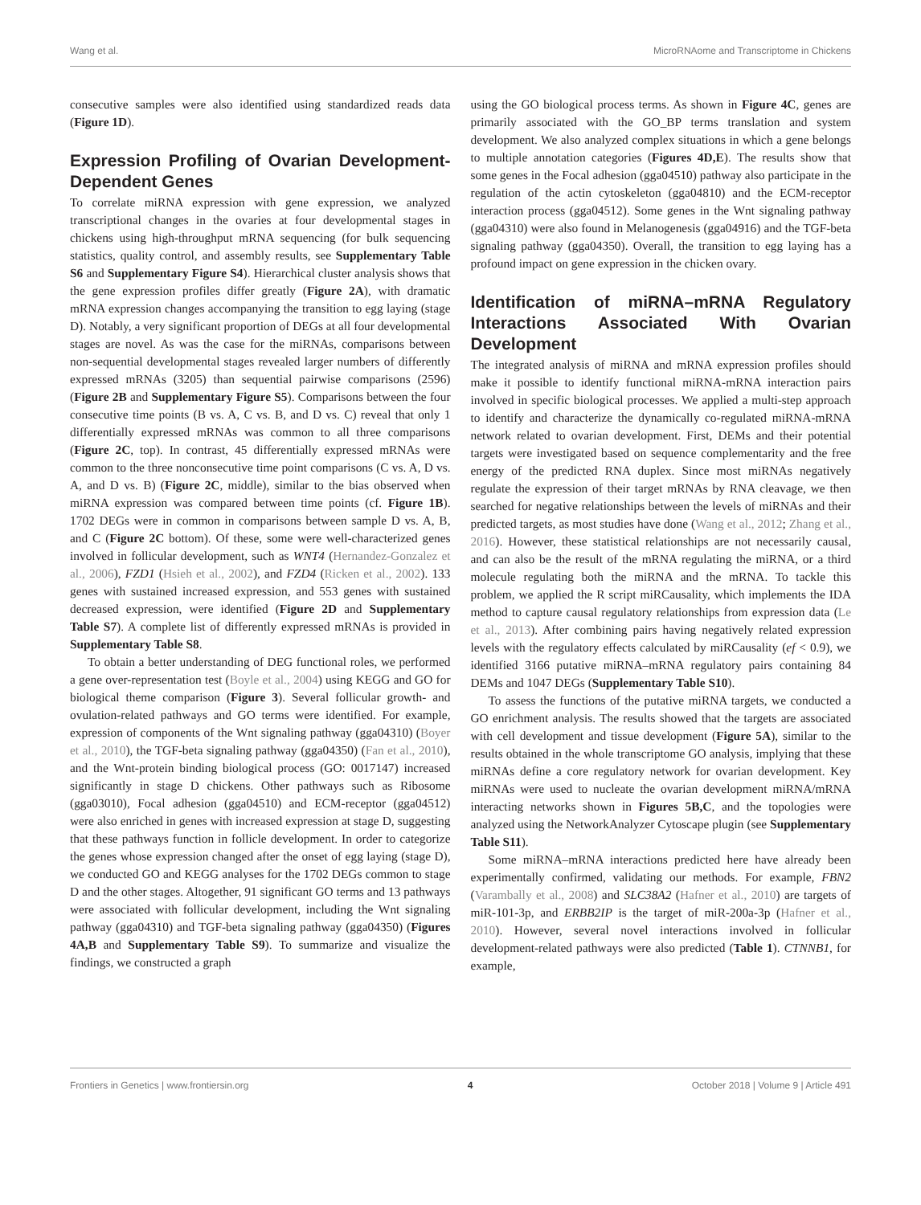Wang et al. MicroRNAome and Transcriptome in Chickens
consecutive samples were also identified using standardized reads data (Figure 1D).
Expression Profiling of Ovarian Development-Dependent Genes
To correlate miRNA expression with gene expression, we analyzed transcriptional changes in the ovaries at four developmental stages in chickens using high-throughput mRNA sequencing (for bulk sequencing statistics, quality control, and assembly results, see Supplementary Table S6 and Supplementary Figure S4). Hierarchical cluster analysis shows that the gene expression profiles differ greatly (Figure 2A), with dramatic mRNA expression changes accompanying the transition to egg laying (stage D). Notably, a very significant proportion of DEGs at all four developmental stages are novel. As was the case for the miRNAs, comparisons between non-sequential developmental stages revealed larger numbers of differently expressed mRNAs (3205) than sequential pairwise comparisons (2596) (Figure 2B and Supplementary Figure S5). Comparisons between the four consecutive time points (B vs. A, C vs. B, and D vs. C) reveal that only 1 differentially expressed mRNAs was common to all three comparisons (Figure 2C, top). In contrast, 45 differentially expressed mRNAs were common to the three nonconsecutive time point comparisons (C vs. A, D vs. A, and D vs. B) (Figure 2C, middle), similar to the bias observed when miRNA expression was compared between time points (cf. Figure 1B). 1702 DEGs were in common in comparisons between sample D vs. A, B, and C (Figure 2C bottom). Of these, some were well-characterized genes involved in follicular development, such as WNT4 (Hernandez-Gonzalez et al., 2006), FZD1 (Hsieh et al., 2002), and FZD4 (Ricken et al., 2002). 133 genes with sustained increased expression, and 553 genes with sustained decreased expression, were identified (Figure 2D and Supplementary Table S7). A complete list of differently expressed mRNAs is provided in Supplementary Table S8.
To obtain a better understanding of DEG functional roles, we performed a gene over-representation test (Boyle et al., 2004) using KEGG and GO for biological theme comparison (Figure 3). Several follicular growth- and ovulation-related pathways and GO terms were identified. For example, expression of components of the Wnt signaling pathway (gga04310) (Boyer et al., 2010), the TGF-beta signaling pathway (gga04350) (Fan et al., 2010), and the Wnt-protein binding biological process (GO: 0017147) increased significantly in stage D chickens. Other pathways such as Ribosome (gga03010), Focal adhesion (gga04510) and ECM-receptor (gga04512) were also enriched in genes with increased expression at stage D, suggesting that these pathways function in follicle development. In order to categorize the genes whose expression changed after the onset of egg laying (stage D), we conducted GO and KEGG analyses for the 1702 DEGs common to stage D and the other stages. Altogether, 91 significant GO terms and 13 pathways were associated with follicular development, including the Wnt signaling pathway (gga04310) and TGF-beta signaling pathway (gga04350) (Figures 4A,B and Supplementary Table S9). To summarize and visualize the findings, we constructed a graph
using the GO biological process terms. As shown in Figure 4C, genes are primarily associated with the GO_BP terms translation and system development. We also analyzed complex situations in which a gene belongs to multiple annotation categories (Figures 4D,E). The results show that some genes in the Focal adhesion (gga04510) pathway also participate in the regulation of the actin cytoskeleton (gga04810) and the ECM-receptor interaction process (gga04512). Some genes in the Wnt signaling pathway (gga04310) were also found in Melanogenesis (gga04916) and the TGF-beta signaling pathway (gga04350). Overall, the transition to egg laying has a profound impact on gene expression in the chicken ovary.
Identification of miRNA–mRNA Regulatory Interactions Associated With Ovarian Development
The integrated analysis of miRNA and mRNA expression profiles should make it possible to identify functional miRNA-mRNA interaction pairs involved in specific biological processes. We applied a multi-step approach to identify and characterize the dynamically co-regulated miRNA-mRNA network related to ovarian development. First, DEMs and their potential targets were investigated based on sequence complementarity and the free energy of the predicted RNA duplex. Since most miRNAs negatively regulate the expression of their target mRNAs by RNA cleavage, we then searched for negative relationships between the levels of miRNAs and their predicted targets, as most studies have done (Wang et al., 2012; Zhang et al., 2016). However, these statistical relationships are not necessarily causal, and can also be the result of the mRNA regulating the miRNA, or a third molecule regulating both the miRNA and the mRNA. To tackle this problem, we applied the R script miRCausality, which implements the IDA method to capture causal regulatory relationships from expression data (Le et al., 2013). After combining pairs having negatively related expression levels with the regulatory effects calculated by miRCausality (ef < 0.9), we identified 3166 putative miRNA–mRNA regulatory pairs containing 84 DEMs and 1047 DEGs (Supplementary Table S10).
To assess the functions of the putative miRNA targets, we conducted a GO enrichment analysis. The results showed that the targets are associated with cell development and tissue development (Figure 5A), similar to the results obtained in the whole transcriptome GO analysis, implying that these miRNAs define a core regulatory network for ovarian development. Key miRNAs were used to nucleate the ovarian development miRNA/mRNA interacting networks shown in Figures 5B,C, and the topologies were analyzed using the NetworkAnalyzer Cytoscape plugin (see Supplementary Table S11).
Some miRNA–mRNA interactions predicted here have already been experimentally confirmed, validating our methods. For example, FBN2 (Varambally et al., 2008) and SLC38A2 (Hafner et al., 2010) are targets of miR-101-3p, and ERBB2IP is the target of miR-200a-3p (Hafner et al., 2010). However, several novel interactions involved in follicular development-related pathways were also predicted (Table 1). CTNNB1, for example,
Frontiers in Genetics | www.frontiersin.org 4 October 2018 | Volume 9 | Article 491